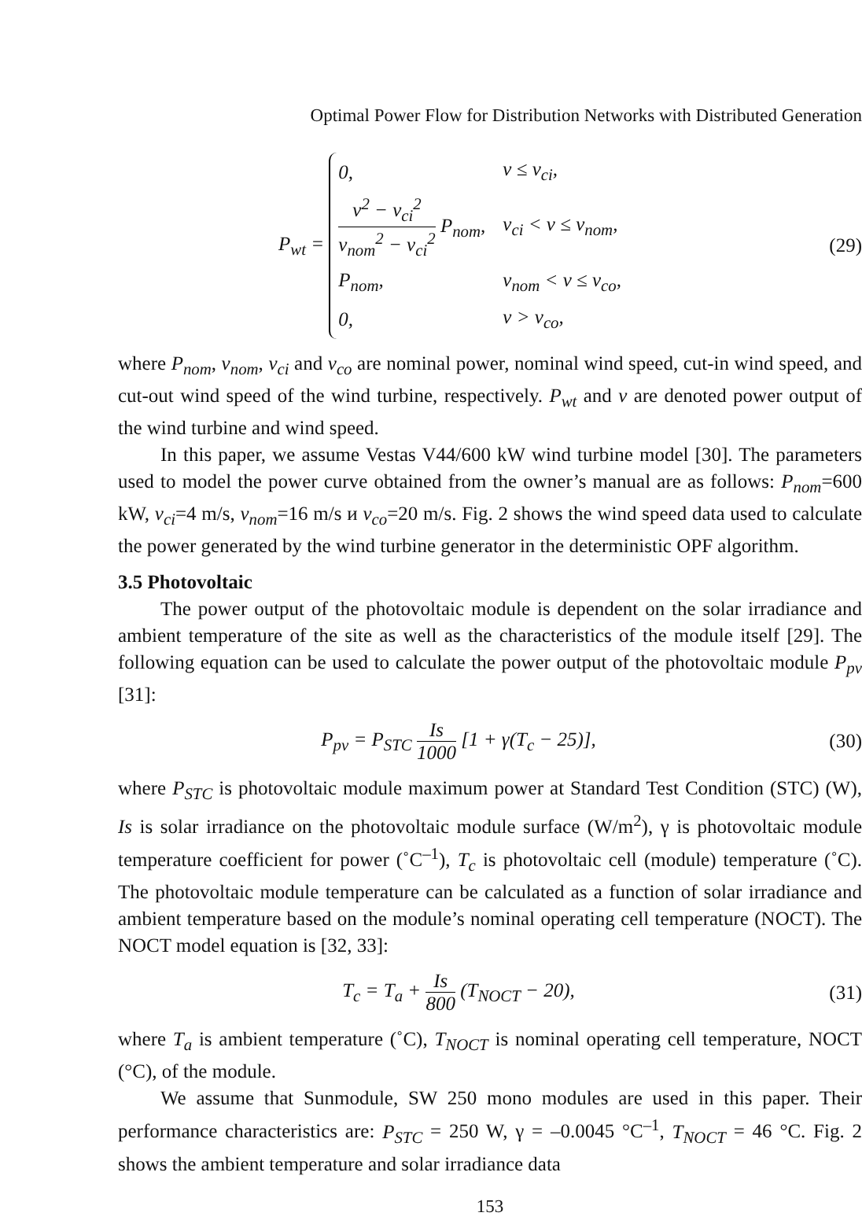Optimal Power Flow for Distribution Networks with Distributed Generation
P<sub>wt</sub> =
| 0, | v ≤ v<sub>ci</sub>, |
| v<sup>2</sup> − v<sub>ci</sub><sup>2</sup> v<sub>nom</sub><sup>2</sup> − v<sub>ci</sub><sup>2</sup> P<sub>nom</sub>, | v<sub>ci</sub> < v ≤ v<sub>nom</sub>, |
| P<sub>nom</sub>, | v<sub>nom</sub> < v ≤ v<sub>co</sub>, |
| 0, | v > v<sub>co</sub>, |
(29)
where P<sub>nom</sub>, v<sub>nom</sub>, v<sub>ci</sub> and v<sub>co</sub> are nominal power, nominal wind speed, cut-in wind speed, and cut-out wind speed of the wind turbine, respectively. P<sub>wt</sub> and v are denoted power output of the wind turbine and wind speed.
In this paper, we assume Vestas V44/600 kW wind turbine model [30]. The parameters used to model the power curve obtained from the owner’s manual are as follows: P<sub>nom</sub>=600 kW, v<sub>ci</sub>=4 m/s, v<sub>nom</sub>=16 m/s и v<sub>co</sub>=20 m/s. Fig. 2 shows the wind speed data used to calculate the power generated by the wind turbine generator in the deterministic OPF algorithm.
3.5 Photovoltaic
The power output of the photovoltaic module is dependent on the solar irradiance and ambient temperature of the site as well as the characteristics of the module itself [29]. The following equation can be used to calculate the power output of the photovoltaic module P<sub>pv</sub> [31]:
P<sub>pv</sub> = P<sub>STC</sub> Is 1000 [1 + γ(T<sub>c</sub> − 25)],
(30)
where P<sub>STC</sub> is photovoltaic module maximum power at Standard Test Condition (STC) (W), Is is solar irradiance on the photovoltaic module surface (W/m<sup>2</sup>), γ is photovoltaic module temperature coefficient for power (˚C<sup>–1</sup>), T<sub>c</sub> is photovoltaic cell (module) temperature (˚C). The photovoltaic module temperature can be calculated as a function of solar irradiance and ambient temperature based on the module’s nominal operating cell temperature (NOCT). The NOCT model equation is [32, 33]:
T<sub>c</sub> = T<sub>a</sub> + Is 800 (T<sub>NOCT</sub> − 20), (31)
where T<sub>a</sub> is ambient temperature (˚C), T<sub>NOCT</sub> is nominal operating cell temperature, NOCT (°C), of the module.
We assume that Sunmodule, SW 250 mono modules are used in this paper. Their performance characteristics are: P<sub>STC</sub> = 250 W, γ = –0.0045 °C<sup>–1</sup>, T<sub>NOCT</sub> = 46 °C. Fig. 2 shows the ambient temperature and solar irradiance data
153